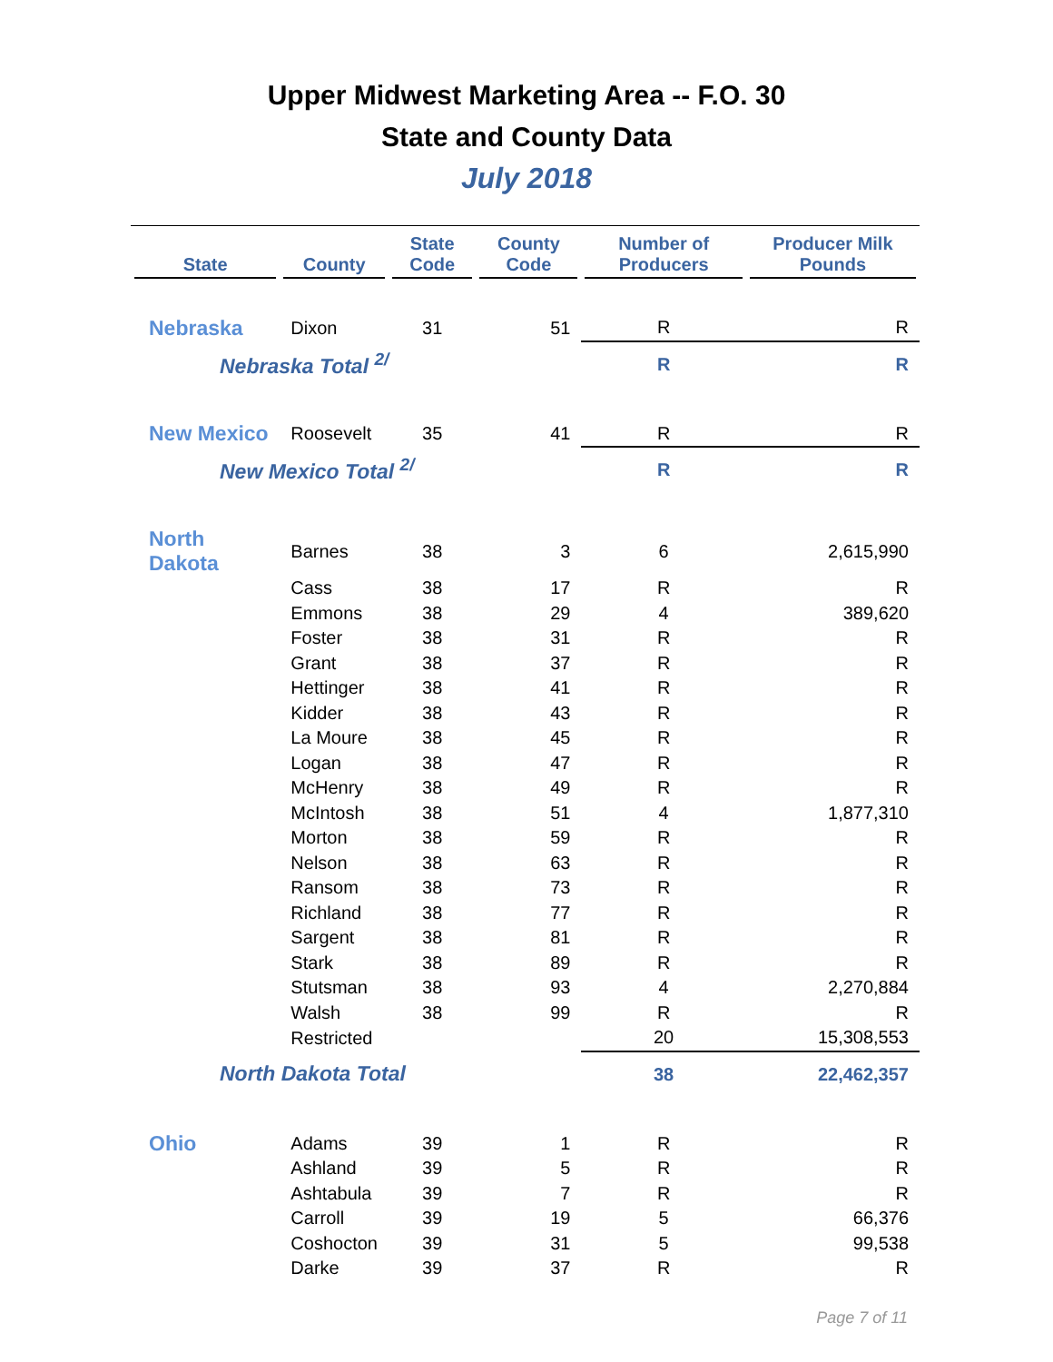Upper Midwest Marketing Area -- F.O. 30
State and County Data
July 2018
| State | County | State Code | County Code | Number of Producers | Producer Milk Pounds |
| --- | --- | --- | --- | --- | --- |
| Nebraska | Dixon | 31 | 51 | R | R |
| Nebraska Total <sup>2/</sup> | | | | R | R |
| New Mexico | Roosevelt | 35 | 41 | R | R |
| New Mexico Total <sup>2/</sup> | | | | R | R |
| North Dakota | Barnes | 38 | 3 | 6 | 2,615,990 |
| | Cass | 38 | 17 | R | R |
| | Emmons | 38 | 29 | 4 | 389,620 |
| | Foster | 38 | 31 | R | R |
| | Grant | 38 | 37 | R | R |
| | Hettinger | 38 | 41 | R | R |
| | Kidder | 38 | 43 | R | R |
| | La Moure | 38 | 45 | R | R |
| | Logan | 38 | 47 | R | R |
| | McHenry | 38 | 49 | R | R |
| | McIntosh | 38 | 51 | 4 | 1,877,310 |
| | Morton | 38 | 59 | R | R |
| | Nelson | 38 | 63 | R | R |
| | Ransom | 38 | 73 | R | R |
| | Richland | 38 | 77 | R | R |
| | Sargent | 38 | 81 | R | R |
| | Stark | 38 | 89 | R | R |
| | Stutsman | 38 | 93 | 4 | 2,270,884 |
| | Walsh | 38 | 99 | R | R |
| | Restricted | | | 20 | 15,308,553 |
| North Dakota Total | | | | 38 | 22,462,357 |
| Ohio | Adams | 39 | 1 | R | R |
| | Ashland | 39 | 5 | R | R |
| | Ashtabula | 39 | 7 | R | R |
| | Carroll | 39 | 19 | 5 | 66,376 |
| | Coshocton | 39 | 31 | 5 | 99,538 |
| | Darke | 39 | 37 | R | R |
Page 7 of 11